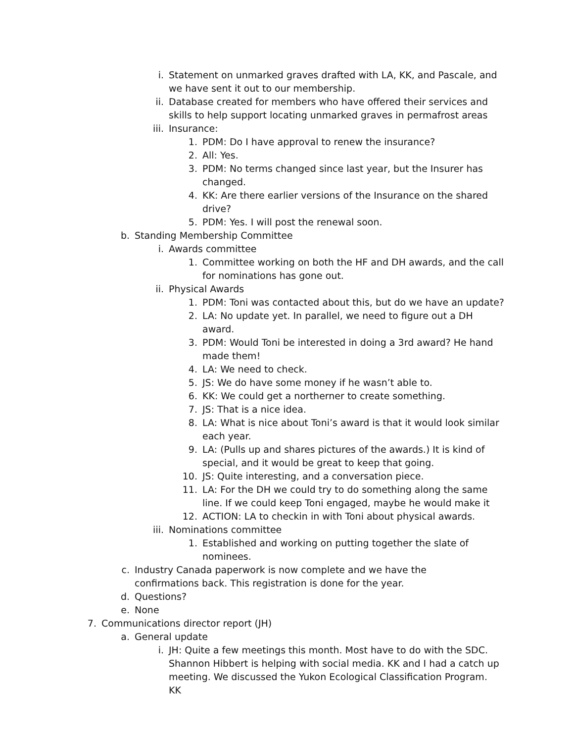i. Statement on unmarked graves drafted with LA, KK, and Pascale, and we have sent it out to our membership.
ii. Database created for members who have offered their services and skills to help support locating unmarked graves in permafrost areas
iii. Insurance:
1. PDM: Do I have approval to renew the insurance?
2. All: Yes.
3. PDM: No terms changed since last year, but the Insurer has changed.
4. KK: Are there earlier versions of the Insurance on the shared drive?
5. PDM: Yes. I will post the renewal soon.
b. Standing Membership Committee
i. Awards committee
1. Committee working on both the HF and DH awards, and the call for nominations has gone out.
ii. Physical Awards
1. PDM: Toni was contacted about this, but do we have an update?
2. LA: No update yet. In parallel, we need to figure out a DH award.
3. PDM: Would Toni be interested in doing a 3rd award? He hand made them!
4. LA: We need to check.
5. JS: We do have some money if he wasn’t able to.
6. KK: We could get a northerner to create something.
7. JS: That is a nice idea.
8. LA: What is nice about Toni’s award is that it would look similar each year.
9. LA: (Pulls up and shares pictures of the awards.) It is kind of special, and it would be great to keep that going.
10. JS: Quite interesting, and a conversation piece.
11. LA: For the DH we could try to do something along the same line. If we could keep Toni engaged, maybe he would make it
12. ACTION: LA to checkin in with Toni about physical awards.
iii. Nominations committee
1. Established and working on putting together the slate of nominees.
c. Industry Canada paperwork is now complete and we have the confirmations back. This registration is done for the year.
d. Questions?
e. None
7. Communications director report (JH)
a. General update
i. JH: Quite a few meetings this month. Most have to do with the SDC. Shannon Hibbert is helping with social media. KK and I had a catch up meeting. We discussed the Yukon Ecological Classification Program. KK